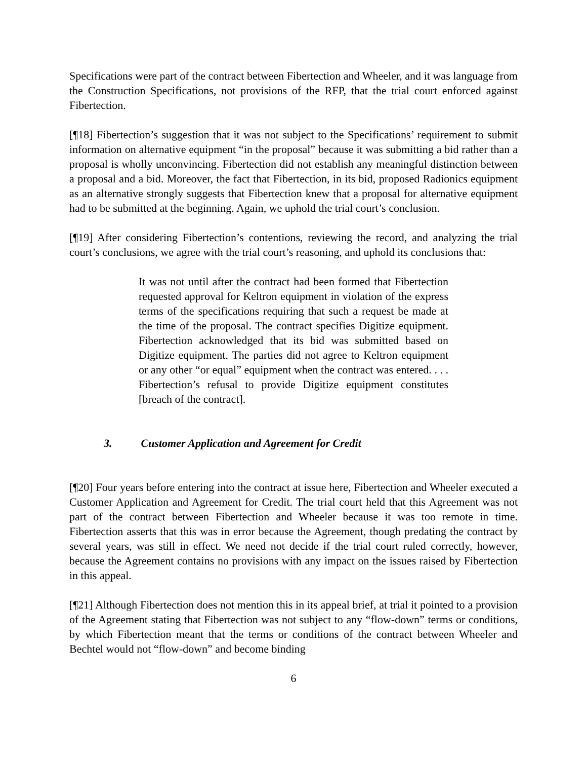Specifications were part of the contract between Fibertection and Wheeler, and it was language from the Construction Specifications, not provisions of the RFP, that the trial court enforced against Fibertection.
[¶18] Fibertection’s suggestion that it was not subject to the Specifications’ requirement to submit information on alternative equipment “in the proposal” because it was submitting a bid rather than a proposal is wholly unconvincing. Fibertection did not establish any meaningful distinction between a proposal and a bid. Moreover, the fact that Fibertection, in its bid, proposed Radionics equipment as an alternative strongly suggests that Fibertection knew that a proposal for alternative equipment had to be submitted at the beginning. Again, we uphold the trial court’s conclusion.
[¶19] After considering Fibertection’s contentions, reviewing the record, and analyzing the trial court’s conclusions, we agree with the trial court’s reasoning, and uphold its conclusions that:
It was not until after the contract had been formed that Fibertection requested approval for Keltron equipment in violation of the express terms of the specifications requiring that such a request be made at the time of the proposal. The contract specifies Digitize equipment. Fibertection acknowledged that its bid was submitted based on Digitize equipment. The parties did not agree to Keltron equipment or any other “or equal” equipment when the contract was entered. . . . Fibertection’s refusal to provide Digitize equipment constitutes [breach of the contract].
3. Customer Application and Agreement for Credit
[¶20] Four years before entering into the contract at issue here, Fibertection and Wheeler executed a Customer Application and Agreement for Credit. The trial court held that this Agreement was not part of the contract between Fibertection and Wheeler because it was too remote in time. Fibertection asserts that this was in error because the Agreement, though predating the contract by several years, was still in effect. We need not decide if the trial court ruled correctly, however, because the Agreement contains no provisions with any impact on the issues raised by Fibertection in this appeal.
[¶21] Although Fibertection does not mention this in its appeal brief, at trial it pointed to a provision of the Agreement stating that Fibertection was not subject to any “flow-down” terms or conditions, by which Fibertection meant that the terms or conditions of the contract between Wheeler and Bechtel would not “flow-down” and become binding
6